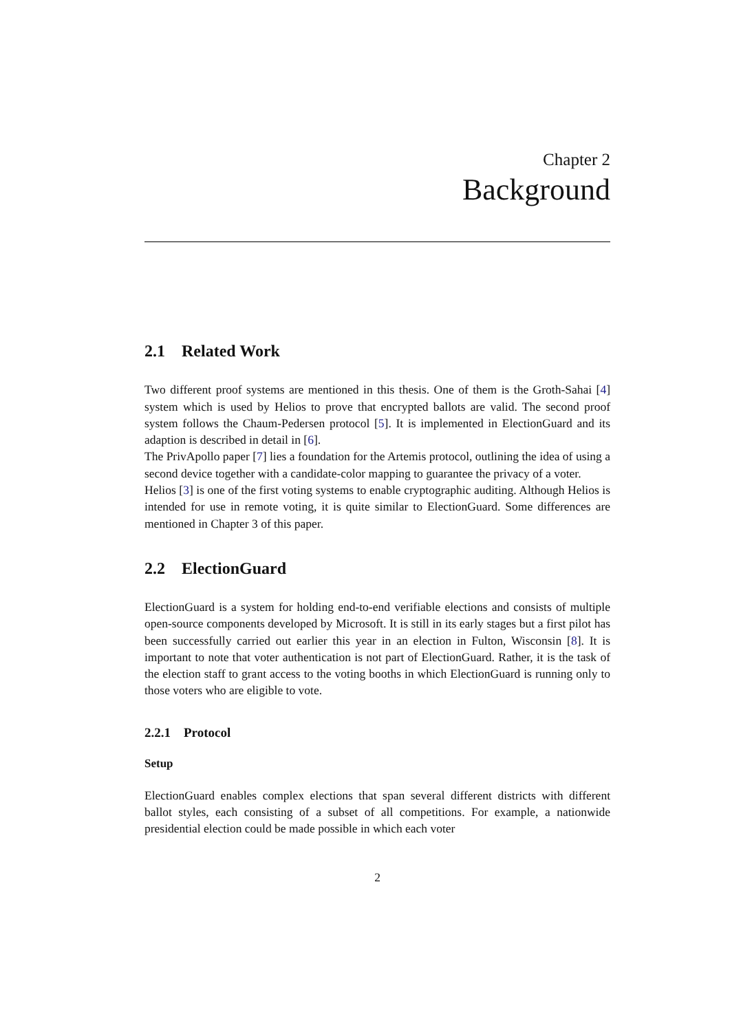Chapter 2
Background
2.1 Related Work
Two different proof systems are mentioned in this thesis. One of them is the Groth-Sahai [4] system which is used by Helios to prove that encrypted ballots are valid. The second proof system follows the Chaum-Pedersen protocol [5]. It is implemented in ElectionGuard and its adaption is described in detail in [6].
The PrivApollo paper [7] lies a foundation for the Artemis protocol, outlining the idea of using a second device together with a candidate-color mapping to guarantee the privacy of a voter.
Helios [3] is one of the first voting systems to enable cryptographic auditing. Although Helios is intended for use in remote voting, it is quite similar to ElectionGuard. Some differences are mentioned in Chapter 3 of this paper.
2.2 ElectionGuard
ElectionGuard is a system for holding end-to-end verifiable elections and consists of multiple open-source components developed by Microsoft. It is still in its early stages but a first pilot has been successfully carried out earlier this year in an election in Fulton, Wisconsin [8]. It is important to note that voter authentication is not part of ElectionGuard. Rather, it is the task of the election staff to grant access to the voting booths in which ElectionGuard is running only to those voters who are eligible to vote.
2.2.1 Protocol
Setup
ElectionGuard enables complex elections that span several different districts with different ballot styles, each consisting of a subset of all competitions. For example, a nationwide presidential election could be made possible in which each voter
2